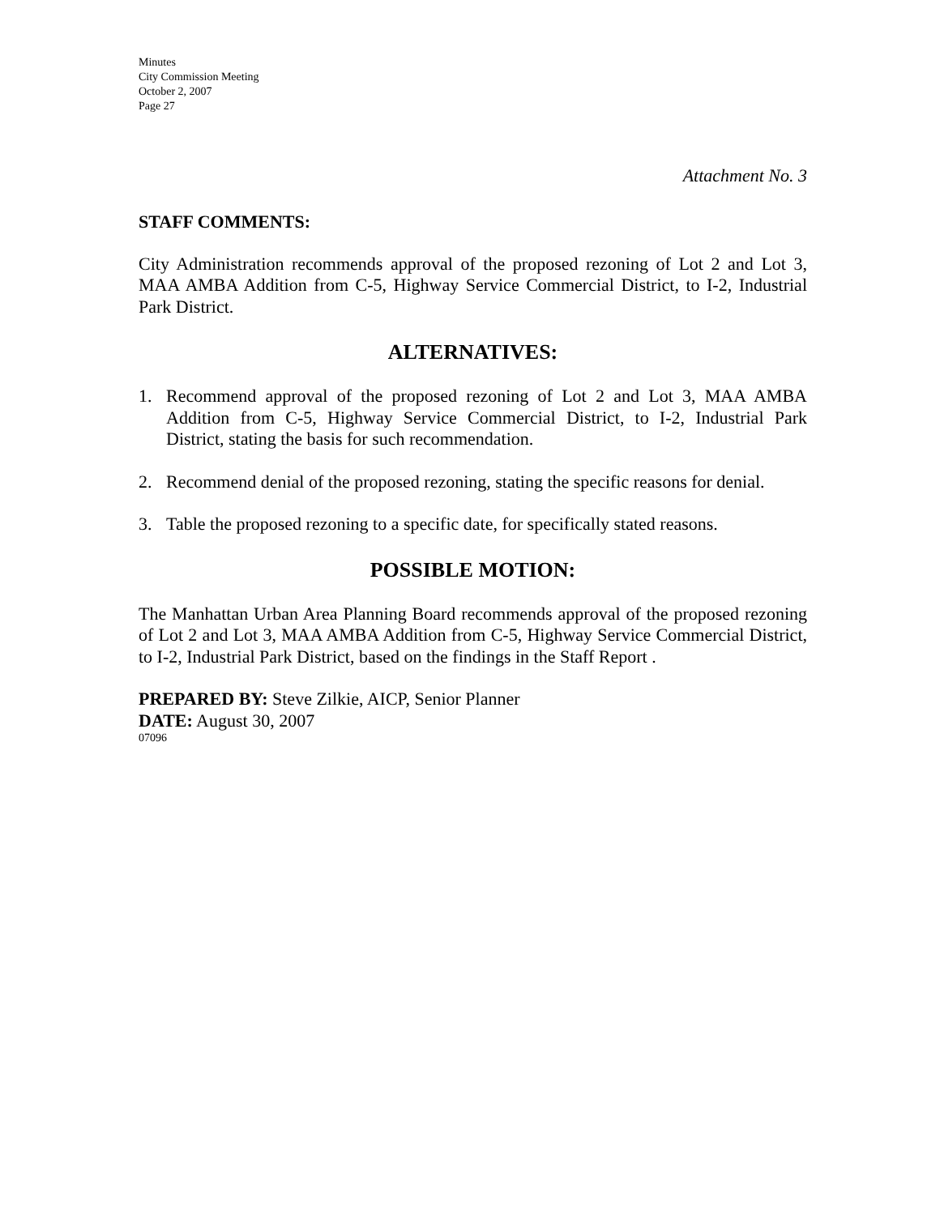Minutes
City Commission Meeting
October 2, 2007
Page 27
Attachment No. 3
STAFF COMMENTS:
City Administration recommends approval of the proposed rezoning of Lot 2 and Lot 3, MAA AMBA Addition from C-5, Highway Service Commercial District, to I-2, Industrial Park District.
ALTERNATIVES:
1. Recommend approval of the proposed rezoning of Lot 2 and Lot 3, MAA AMBA Addition from C-5, Highway Service Commercial District, to I-2, Industrial Park District, stating the basis for such recommendation.
2. Recommend denial of the proposed rezoning, stating the specific reasons for denial.
3. Table the proposed rezoning to a specific date, for specifically stated reasons.
POSSIBLE MOTION:
The Manhattan Urban Area Planning Board recommends approval of the proposed rezoning of Lot 2 and Lot 3, MAA AMBA Addition from C-5, Highway Service Commercial District, to I-2, Industrial Park District, based on the findings in the Staff Report .
PREPARED BY: Steve Zilkie, AICP, Senior Planner
DATE: August 30, 2007
07096